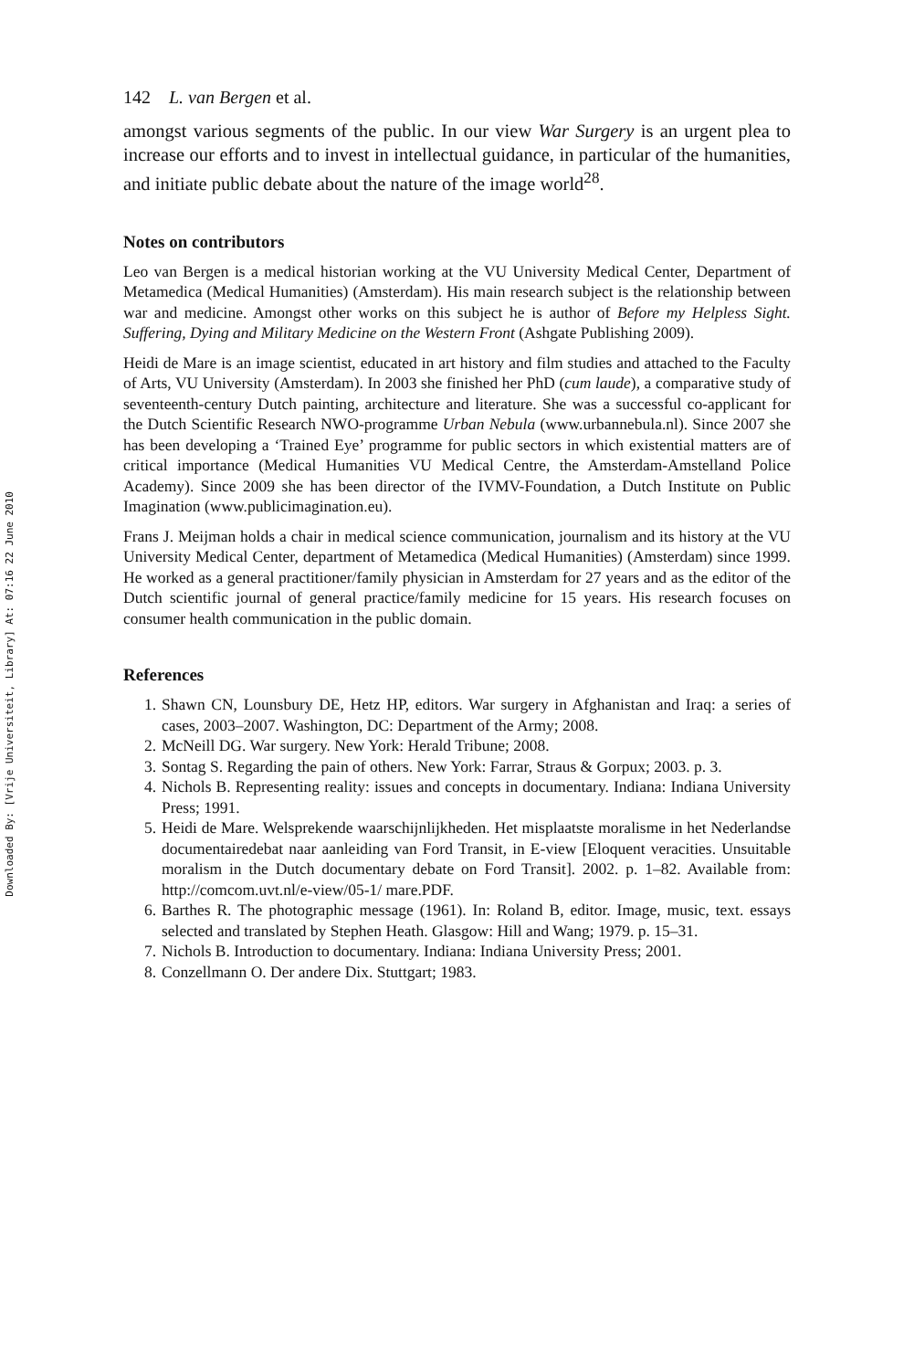Downloaded By: [Vrije Universiteit, Library] At: 07:16 22 June 2010
142 L. van Bergen et al.
amongst various segments of the public. In our view War Surgery is an urgent plea to increase our efforts and to invest in intellectual guidance, in particular of the humanities, and initiate public debate about the nature of the image world<sup>28</sup>.
Notes on contributors
Leo van Bergen is a medical historian working at the VU University Medical Center, Department of Metamedica (Medical Humanities) (Amsterdam). His main research subject is the relationship between war and medicine. Amongst other works on this subject he is author of Before my Helpless Sight. Suffering, Dying and Military Medicine on the Western Front (Ashgate Publishing 2009).
Heidi de Mare is an image scientist, educated in art history and film studies and attached to the Faculty of Arts, VU University (Amsterdam). In 2003 she finished her PhD (cum laude), a comparative study of seventeenth-century Dutch painting, architecture and literature. She was a successful co-applicant for the Dutch Scientific Research NWO-programme Urban Nebula (www.urbannebula.nl). Since 2007 she has been developing a ‘Trained Eye’ programme for public sectors in which existential matters are of critical importance (Medical Humanities VU Medical Centre, the Amsterdam-Amstelland Police Academy). Since 2009 she has been director of the IVMV-Foundation, a Dutch Institute on Public Imagination (www.publicimagination.eu).
Frans J. Meijman holds a chair in medical science communication, journalism and its history at the VU University Medical Center, department of Metamedica (Medical Humanities) (Amsterdam) since 1999. He worked as a general practitioner/family physician in Amsterdam for 27 years and as the editor of the Dutch scientific journal of general practice/family medicine for 15 years. His research focuses on consumer health communication in the public domain.
References
1. Shawn CN, Lounsbury DE, Hetz HP, editors. War surgery in Afghanistan and Iraq: a series of cases, 2003–2007. Washington, DC: Department of the Army; 2008.
2. McNeill DG. War surgery. New York: Herald Tribune; 2008.
3. Sontag S. Regarding the pain of others. New York: Farrar, Straus & Gorpux; 2003. p. 3.
4. Nichols B. Representing reality: issues and concepts in documentary. Indiana: Indiana University Press; 1991.
5. Heidi de Mare. Welsprekende waarschijnlijkheden. Het misplaatste moralisme in het Nederlandse documentairedebat naar aanleiding van Ford Transit, in E-view [Eloquent veracities. Unsuitable moralism in the Dutch documentary debate on Ford Transit]. 2002. p. 1–82. Available from: http://comcom.uvt.nl/e-view/05-1/ mare.PDF.
6. Barthes R. The photographic message (1961). In: Roland B, editor. Image, music, text. essays selected and translated by Stephen Heath. Glasgow: Hill and Wang; 1979. p. 15–31.
7. Nichols B. Introduction to documentary. Indiana: Indiana University Press; 2001.
8. Conzellmann O. Der andere Dix. Stuttgart; 1983.